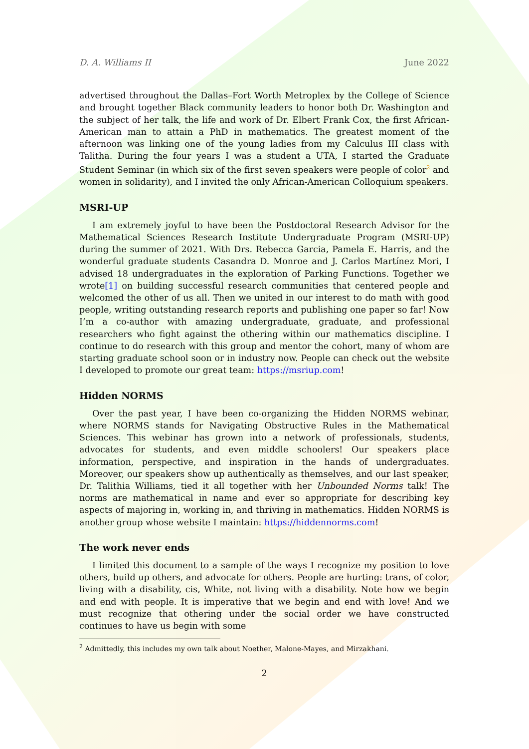D. A. Williams II June 2022
advertised throughout the Dallas–Fort Worth Metroplex by the College of Science and brought together Black community leaders to honor both Dr. Washington and the subject of her talk, the life and work of Dr. Elbert Frank Cox, the first African-American man to attain a PhD in mathematics. The greatest moment of the afternoon was linking one of the young ladies from my Calculus III class with Talitha. During the four years I was a student a UTA, I started the Graduate Student Seminar (in which six of the first seven speakers were people of color<sup>2</sup> and women in solidarity), and I invited the only African-American Colloquium speakers.
MSRI-UP
I am extremely joyful to have been the Postdoctoral Research Advisor for the Mathematical Sciences Research Institute Undergraduate Program (MSRI-UP) during the summer of 2021. With Drs. Rebecca Garcia, Pamela E. Harris, and the wonderful graduate students Casandra D. Monroe and J. Carlos Martínez Mori, I advised 18 undergraduates in the exploration of Parking Functions. Together we wrote[1] on building successful research communities that centered people and welcomed the other of us all. Then we united in our interest to do math with good people, writing outstanding research reports and publishing one paper so far! Now I’m a co-author with amazing undergraduate, graduate, and professional researchers who fight against the othering within our mathematics discipline. I continue to do research with this group and mentor the cohort, many of whom are starting graduate school soon or in industry now. People can check out the website I developed to promote our great team: https://msriup.com!
Hidden NORMS
Over the past year, I have been co-organizing the Hidden NORMS webinar, where NORMS stands for Navigating Obstructive Rules in the Mathematical Sciences. This webinar has grown into a network of professionals, students, advocates for students, and even middle schoolers! Our speakers place information, perspective, and inspiration in the hands of undergraduates. Moreover, our speakers show up authentically as themselves, and our last speaker, Dr. Talithia Williams, tied it all together with her Unbounded Norms talk! The norms are mathematical in name and ever so appropriate for describing key aspects of majoring in, working in, and thriving in mathematics. Hidden NORMS is another group whose website I maintain: https://hiddennorms.com!
The work never ends
I limited this document to a sample of the ways I recognize my position to love others, build up others, and advocate for others. People are hurting: trans, of color, living with a disability, cis, White, not living with a disability. Note how we begin and end with people. It is imperative that we begin and end with love! And we must recognize that othering under the social order we have constructed continues to have us begin with some
<sup>2</sup> Admittedly, this includes my own talk about Noether, Malone-Mayes, and Mirzakhani.
2